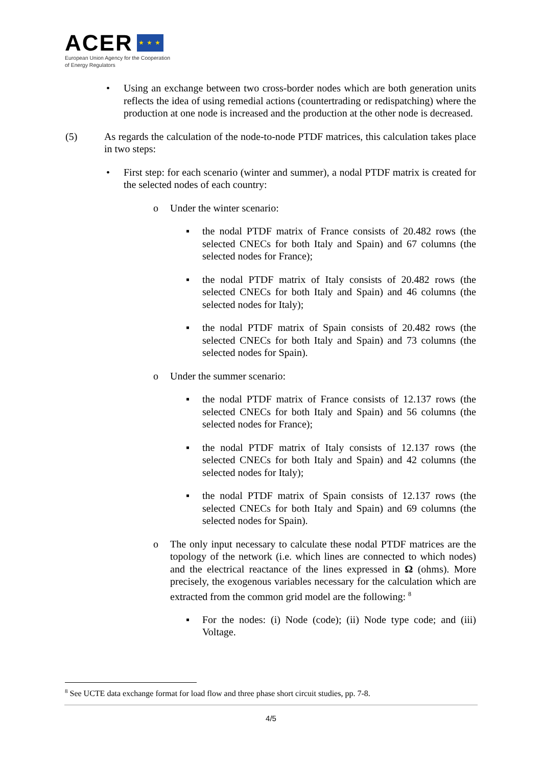ACER ★ ★ ★
European Union Agency for the Cooperation
of Energy Regulators
• Using an exchange between two cross-border nodes which are both generation units reflects the idea of using remedial actions (countertrading or redispatching) where the production at one node is increased and the production at the other node is decreased.
(5) As regards the calculation of the node-to-node PTDF matrices, this calculation takes place in two steps:
• First step: for each scenario (winter and summer), a nodal PTDF matrix is created for the selected nodes of each country:
o Under the winter scenario:
▪ the nodal PTDF matrix of France consists of 20.482 rows (the selected CNECs for both Italy and Spain) and 67 columns (the selected nodes for France);
▪ the nodal PTDF matrix of Italy consists of 20.482 rows (the selected CNECs for both Italy and Spain) and 46 columns (the selected nodes for Italy);
▪ the nodal PTDF matrix of Spain consists of 20.482 rows (the selected CNECs for both Italy and Spain) and 73 columns (the selected nodes for Spain).
o Under the summer scenario:
▪ the nodal PTDF matrix of France consists of 12.137 rows (the selected CNECs for both Italy and Spain) and 56 columns (the selected nodes for France);
▪ the nodal PTDF matrix of Italy consists of 12.137 rows (the selected CNECs for both Italy and Spain) and 42 columns (the selected nodes for Italy);
▪ the nodal PTDF matrix of Spain consists of 12.137 rows (the selected CNECs for both Italy and Spain) and 69 columns (the selected nodes for Spain).
o The only input necessary to calculate these nodal PTDF matrices are the topology of the network (i.e. which lines are connected to which nodes) and the electrical reactance of the lines expressed in Ω (ohms). More precisely, the exogenous variables necessary for the calculation which are extracted from the common grid model are the following: <sup>8</sup>
▪ For the nodes: (i) Node (code); (ii) Node type code; and (iii) Voltage.
<sup>8</sup> See UCTE data exchange format for load flow and three phase short circuit studies, pp. 7-8.
4/5